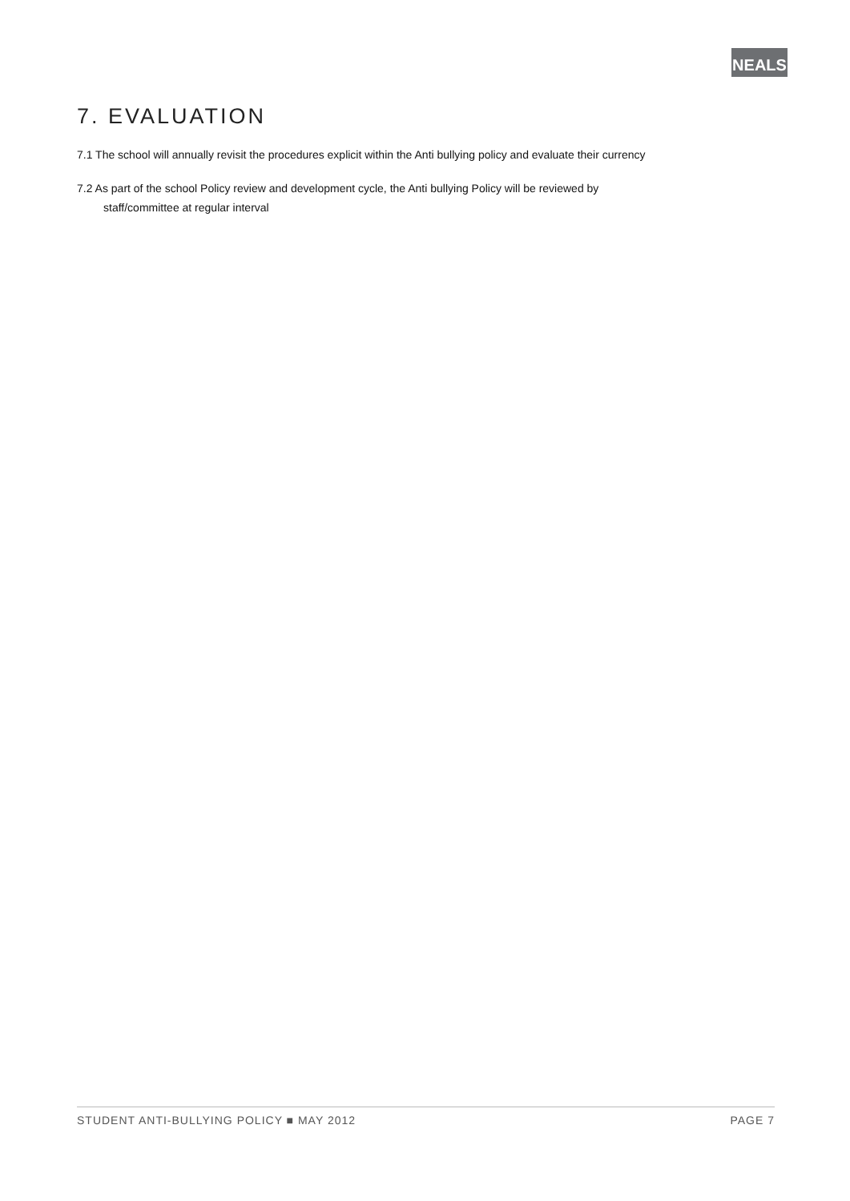NEALS
7. EVALUATION
7.1 The school will annually revisit the procedures explicit within the Anti bullying policy and evaluate their currency
7.2 As part of the school Policy review and development cycle, the Anti bullying Policy will be reviewed by
staff/committee at regular interval
STUDENT ANTI-BULLYING POLICY ■ MAY 2012 PAGE 7